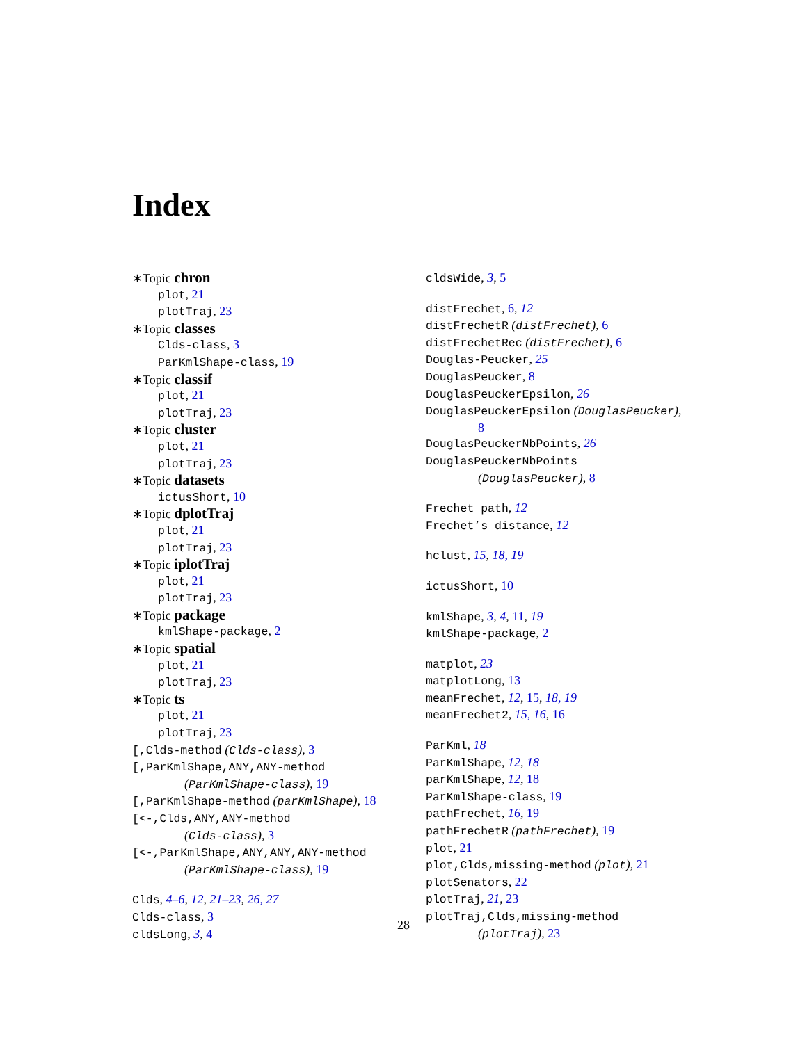Index
∗Topic chron
plot, 21
plotTraj, 23
∗Topic classes
Clds-class, 3
ParKmlShape-class, 19
∗Topic classif
plot, 21
plotTraj, 23
∗Topic cluster
plot, 21
plotTraj, 23
∗Topic datasets
ictusShort, 10
∗Topic dplotTraj
plot, 21
plotTraj, 23
∗Topic iplotTraj
plot, 21
plotTraj, 23
∗Topic package
kmlShape-package, 2
∗Topic spatial
plot, 21
plotTraj, 23
∗Topic ts
plot, 21
plotTraj, 23
[,Clds-method (Clds-class), 3
[,ParKmlShape,ANY,ANY-method
(ParKmlShape-class), 19
[,ParKmlShape-method (parKmlShape), 18
[<-,Clds,ANY,ANY-method
(Clds-class), 3
[<-,ParKmlShape,ANY,ANY,ANY-method
(ParKmlShape-class), 19
Clds, 4–6, 12, 21–23, 26, 27
Clds-class, 3
cldsLong, 3, 4
cldsWide, 3, 5
distFrechet, 6, 12
distFrechetR (distFrechet), 6
distFrechetRec (distFrechet), 6
Douglas-Peucker, 25
DouglasPeucker, 8
DouglasPeuckerEpsilon, 26
DouglasPeuckerEpsilon (DouglasPeucker),
8
DouglasPeuckerNbPoints, 26
DouglasPeuckerNbPoints
(DouglasPeucker), 8
Frechet path, 12
Frechet’s distance, 12
hclust, 15, 18, 19
ictusShort, 10
kmlShape, 3, 4, 11, 19
kmlShape-package, 2
matplot, 23
matplotLong, 13
meanFrechet, 12, 15, 18, 19
meanFrechet2, 15, 16, 16
ParKml, 18
ParKmlShape, 12, 18
parKmlShape, 12, 18
ParKmlShape-class, 19
pathFrechet, 16, 19
pathFrechetR (pathFrechet), 19
plot, 21
plot,Clds,missing-method (plot), 21
plotSenators, 22
plotTraj, 21, 23
plotTraj,Clds,missing-method
(plotTraj), 23
28